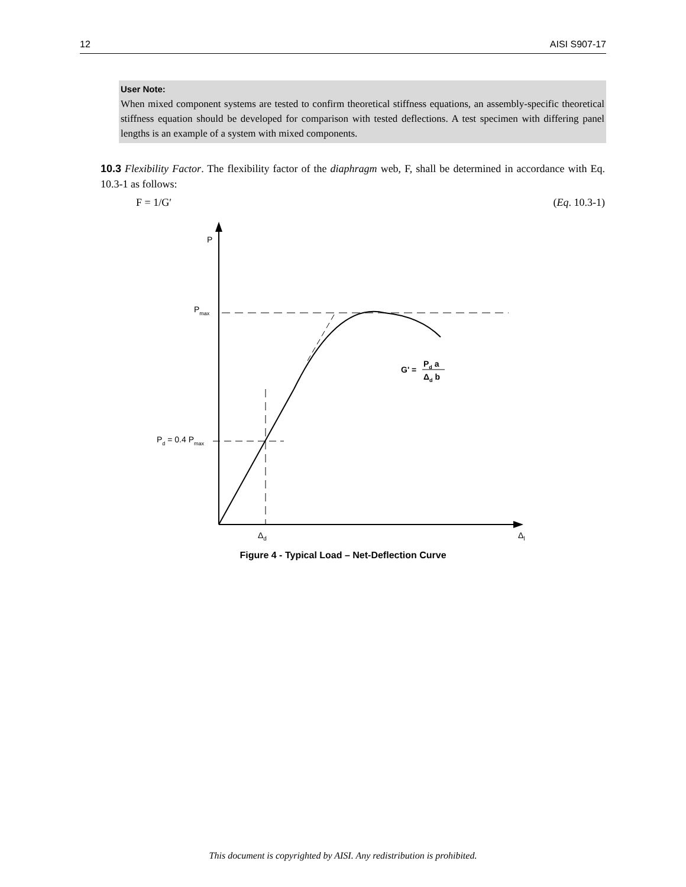12 AISI S907-17
User Note:
When mixed component systems are tested to confirm theoretical stiffness equations, an assembly-specific theoretical stiffness equation should be developed for comparison with tested deflections. A test specimen with differing panel lengths is an example of a system with mixed components.
10.3 Flexibility Factor. The flexibility factor of the diaphragm web, F, shall be determined in accordance with Eq. 10.3-1 as follows:
F = 1/G′ (Eq. 10.3-1)
P
Pmax
Pd = 0.4 Pmax
Δd
Δl
G' =
Pd a
Δd b
Figure 4 - Typical Load – Net-Deflection Curve
This document is copyrighted by AISI. Any redistribution is prohibited.